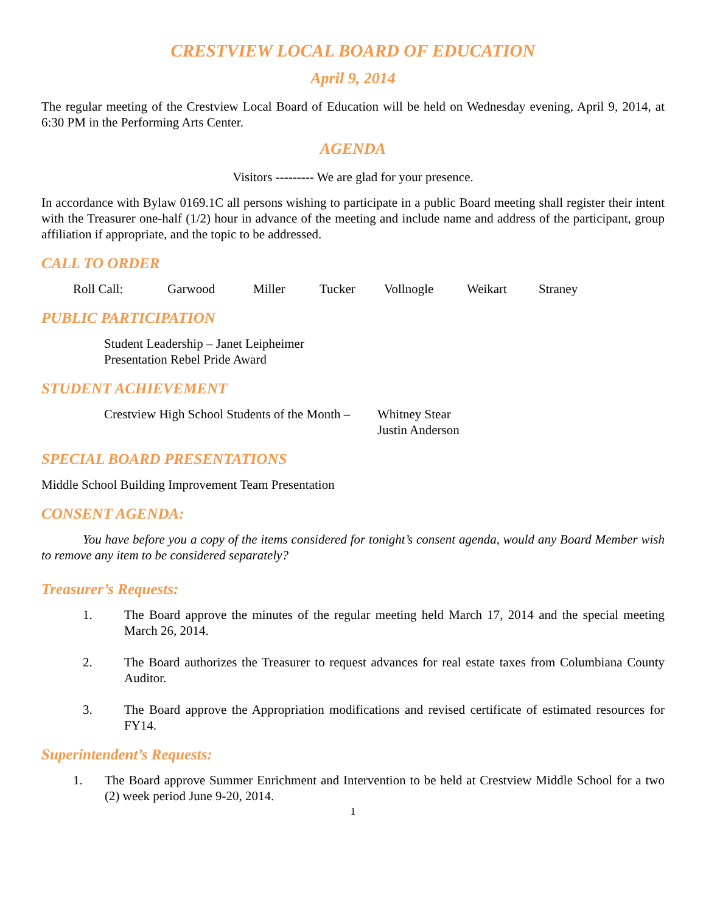CRESTVIEW LOCAL BOARD OF EDUCATION
April 9, 2014
The regular meeting of the Crestview Local Board of Education will be held on Wednesday evening, April 9, 2014, at 6:30 PM in the Performing Arts Center.
AGENDA
Visitors --------- We are glad for your presence.
In accordance with Bylaw 0169.1C all persons wishing to participate in a public Board meeting shall register their intent with the Treasurer one-half (1/2) hour in advance of the meeting and include name and address of the participant, group affiliation if appropriate, and the topic to be addressed.
CALL TO ORDER
Roll Call: Garwood Miller Tucker Vollnogle Weikart Straney
PUBLIC PARTICIPATION
Student Leadership – Janet Leipheimer
Presentation Rebel Pride Award
STUDENT ACHIEVEMENT
Crestview High School Students of the Month – Whitney Stear
Justin Anderson
SPECIAL BOARD PRESENTATIONS
Middle School Building Improvement Team Presentation
CONSENT AGENDA:
You have before you a copy of the items considered for tonight’s consent agenda, would any Board Member wish to remove any item to be considered separately?
Treasurer’s Requests:
1. The Board approve the minutes of the regular meeting held March 17, 2014 and the special meeting March 26, 2014.
2. The Board authorizes the Treasurer to request advances for real estate taxes from Columbiana County Auditor.
3. The Board approve the Appropriation modifications and revised certificate of estimated resources for FY14.
Superintendent’s Requests:
1. The Board approve Summer Enrichment and Intervention to be held at Crestview Middle School for a two (2) week period June 9-20, 2014.
1